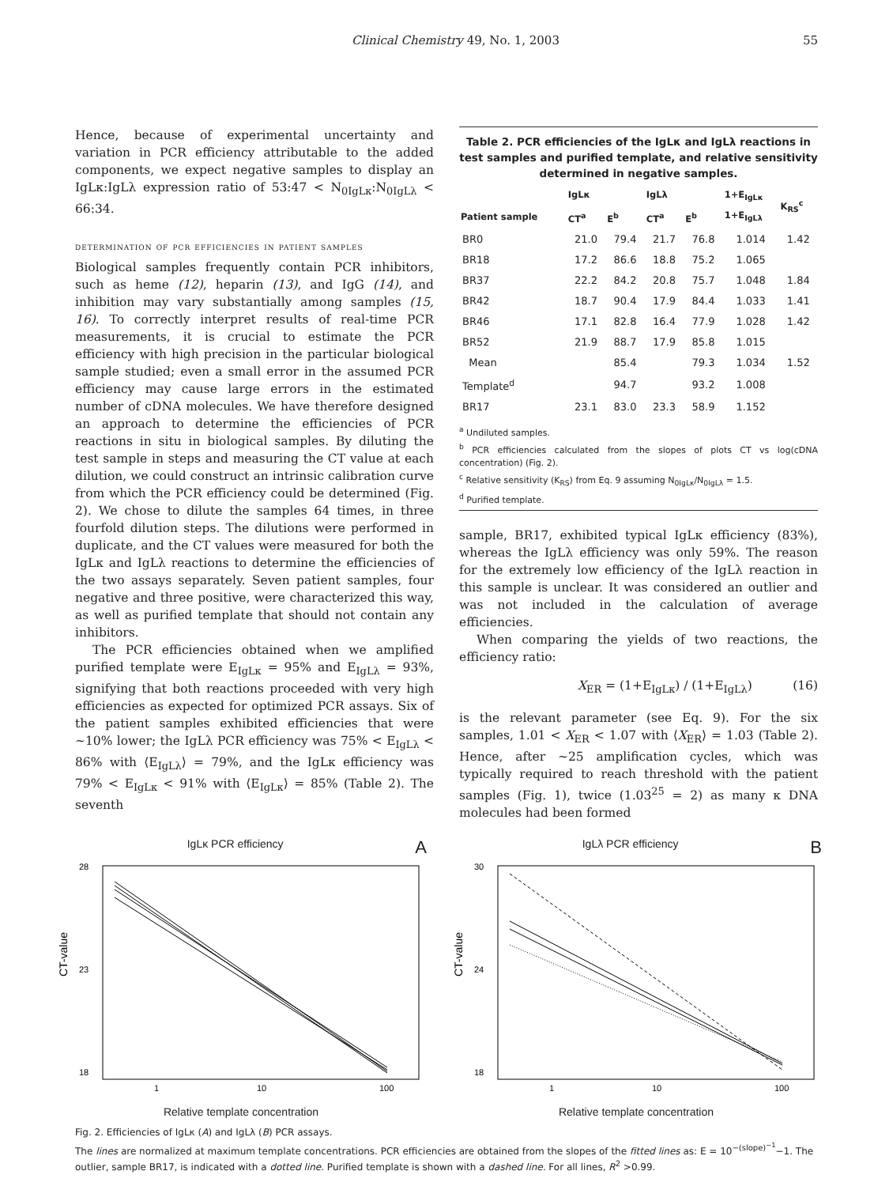Clinical Chemistry 49, No. 1, 2003 55
Hence, because of experimental uncertainty and variation in PCR efficiency attributable to the added components, we expect negative samples to display an IgLκ:IgLλ expression ratio of 53:47 < N<sub>0IgLκ</sub>:N<sub>0IgLλ</sub> < 66:34.
determination of pcr efficiencies in patient samples
Biological samples frequently contain PCR inhibitors, such as heme (12), heparin (13), and IgG (14), and inhibition may vary substantially among samples (15, 16). To correctly interpret results of real-time PCR measurements, it is crucial to estimate the PCR efficiency with high precision in the particular biological sample studied; even a small error in the assumed PCR efficiency may cause large errors in the estimated number of cDNA molecules. We have therefore designed an approach to determine the efficiencies of PCR reactions in situ in biological samples. By diluting the test sample in steps and measuring the CT value at each dilution, we could construct an intrinsic calibration curve from which the PCR efficiency could be determined (Fig. 2). We chose to dilute the samples 64 times, in three fourfold dilution steps. The dilutions were performed in duplicate, and the CT values were measured for both the IgLκ and IgLλ reactions to determine the efficiencies of the two assays separately. Seven patient samples, four negative and three positive, were characterized this way, as well as purified template that should not contain any inhibitors.
The PCR efficiencies obtained when we amplified purified template were E<sub>IgLκ</sub> = 95% and E<sub>IgLλ</sub> = 93%, signifying that both reactions proceeded with very high efficiencies as expected for optimized PCR assays. Six of the patient samples exhibited efficiencies that were ~10% lower; the IgLλ PCR efficiency was 75% < E<sub>IgLλ</sub> < 86% with ⟨E<sub>IgLλ</sub>⟩ = 79%, and the IgLκ efficiency was 79% < E<sub>IgLκ</sub> < 91% with ⟨E<sub>IgLκ</sub>⟩ = 85% (Table 2). The seventh
Table 2. PCR efficiencies of the IgLκ and IgLλ reactions in test samples and purified template, and relative sensitivity determined in negative samples.
| | IgLκ | | IgLλ | | 1+E<sub>IgLκ</sub> 1+E<sub>IgLλ</sub> | K<sub>RS</sub><sup>c</sup> |
| --- | --- | --- | --- | --- | --- | --- |
| Patient sample | CT<sup>a</sup> | E<sup>b</sup> | CT<sup>a</sup> | E<sup>b</sup> | | |
| BR0 | 21.0 | 79.4 | 21.7 | 76.8 | 1.014 | 1.42 |
| BR18 | 17.2 | 86.6 | 18.8 | 75.2 | 1.065 | |
| BR37 | 22.2 | 84.2 | 20.8 | 75.7 | 1.048 | 1.84 |
| BR42 | 18.7 | 90.4 | 17.9 | 84.4 | 1.033 | 1.41 |
| BR46 | 17.1 | 82.8 | 16.4 | 77.9 | 1.028 | 1.42 |
| BR52 | 21.9 | 88.7 | 17.9 | 85.8 | 1.015 | |
| Mean | | 85.4 | | 79.3 | 1.034 | 1.52 |
| Template<sup>d</sup> | | 94.7 | | 93.2 | 1.008 | |
| BR17 | 23.1 | 83.0 | 23.3 | 58.9 | 1.152 | |
<sup>a</sup> Undiluted samples.
<sup>b</sup> PCR efficiencies calculated from the slopes of plots CT vs log(cDNA concentration) (Fig. 2).
<sup>c</sup> Relative sensitivity (K<sub>RS</sub>) from Eq. 9 assuming N<sub>0IgLκ</sub>/N<sub>0IgLλ</sub> = 1.5.
<sup>d</sup> Purified template.
sample, BR17, exhibited typical IgLκ efficiency (83%), whereas the IgLλ efficiency was only 59%. The reason for the extremely low efficiency of the IgLλ reaction in this sample is unclear. It was considered an outlier and was not included in the calculation of average efficiencies.
When comparing the yields of two reactions, the efficiency ratio:
X<sub>ER</sub> = (1+E<sub>IgLκ</sub>) / (1+E<sub>IgLλ</sub>) (16)
is the relevant parameter (see Eq. 9). For the six samples, 1.01 < X<sub>ER</sub> < 1.07 with ⟨X<sub>ER</sub>⟩ = 1.03 (Table 2). Hence, after ~25 amplification cycles, which was typically required to reach threshold with the patient samples (Fig. 1), twice (1.03<sup>25</sup> = 2) as many κ DNA molecules had been formed
IgLκ PCR efficiency A
28
23
18
1
10
100
CT-value
Relative template concentration
IgLλ PCR efficiency B
30
24
18
1
10
100
CT-value
Relative template concentration
Fig. 2. Efficiencies of IgLκ (A) and IgLλ (B) PCR assays.
The lines are normalized at maximum template concentrations. PCR efficiencies are obtained from the slopes of the fitted lines as: E = 10<sup>−(slope)<sup>−1</sup></sup>−1. The outlier, sample BR17, is indicated with a dotted line. Purified template is shown with a dashed line. For all lines, R<sup>2</sup> >0.99.